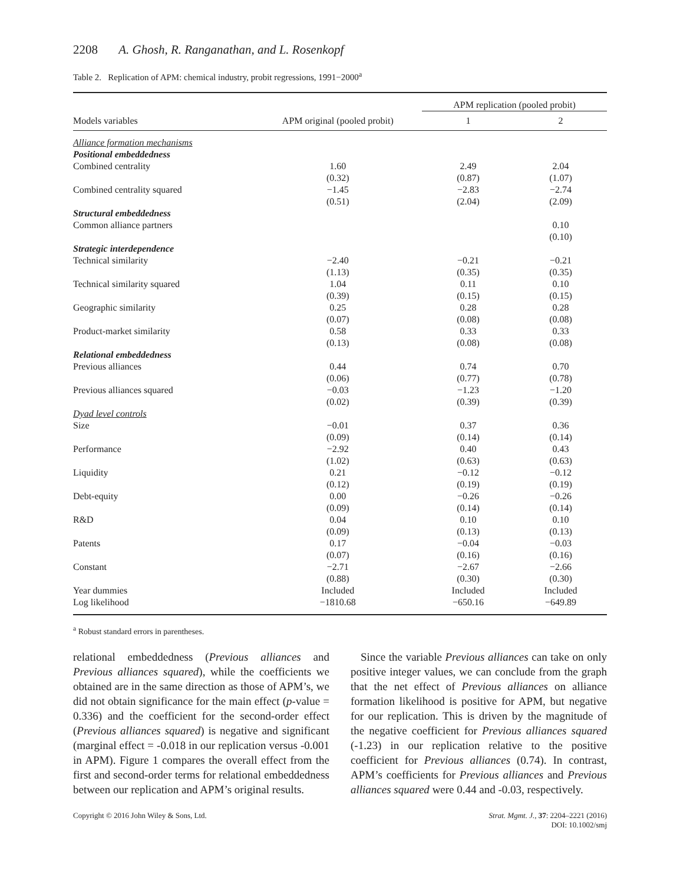2208 A. Ghosh, R. Ranganathan, and L. Rosenkopf
Table 2. Replication of APM: chemical industry, probit regressions, 1991−2000<sup>a</sup>
| | | APM replication (pooled probit) | |
| --- | --- | --- | --- |
| Models variables | APM original (pooled probit) | 1 | 2 |
| Alliance formation mechanisms | | | |
| Positional embeddedness | | | |
| Combined centrality | 1.60 (0.32) | 2.49 (0.87) | 2.04 (1.07) |
| Combined centrality squared | −1.45 (0.51) | −2.83 (2.04) | −2.74 (2.09) |
| Structural embeddedness | | | |
| Common alliance partners | | | 0.10 (0.10) |
| Strategic interdependence | | | |
| Technical similarity | −2.40 (1.13) | −0.21 (0.35) | −0.21 (0.35) |
| Technical similarity squared | 1.04 (0.39) | 0.11 (0.15) | 0.10 (0.15) |
| Geographic similarity | 0.25 (0.07) | 0.28 (0.08) | 0.28 (0.08) |
| Product-market similarity | 0.58 (0.13) | 0.33 (0.08) | 0.33 (0.08) |
| Relational embeddedness | | | |
| Previous alliances | 0.44 (0.06) | 0.74 (0.77) | 0.70 (0.78) |
| Previous alliances squared | −0.03 (0.02) | −1.23 (0.39) | −1.20 (0.39) |
| Dyad level controls | | | |
| Size | −0.01 (0.09) | 0.37 (0.14) | 0.36 (0.14) |
| Performance | −2.92 (1.02) | 0.40 (0.63) | 0.43 (0.63) |
| Liquidity | 0.21 (0.12) | −0.12 (0.19) | −0.12 (0.19) |
| Debt-equity | 0.00 (0.09) | −0.26 (0.14) | −0.26 (0.14) |
| R&D | 0.04 (0.09) | 0.10 (0.13) | 0.10 (0.13) |
| Patents | 0.17 (0.07) | −0.04 (0.16) | −0.03 (0.16) |
| Constant | −2.71 (0.88) | −2.67 (0.30) | −2.66 (0.30) |
| Year dummies | Included | Included | Included |
| Log likelihood | −1810.68 | −650.16 | −649.89 |
<sup>a</sup> Robust standard errors in parentheses.
relational embeddedness (Previous alliances and Previous alliances squared), while the coefficients we obtained are in the same direction as those of APM’s, we did not obtain significance for the main effect (p-value = 0.336) and the coefficient for the second-order effect (Previous alliances squared) is negative and significant (marginal effect = -0.018 in our replication versus -0.001 in APM). Figure 1 compares the overall effect from the first and second-order terms for relational embeddedness between our replication and APM’s original results.
Since the variable Previous alliances can take on only positive integer values, we can conclude from the graph that the net effect of Previous alliances on alliance formation likelihood is positive for APM, but negative for our replication. This is driven by the magnitude of the negative coefficient for Previous alliances squared (-1.23) in our replication relative to the positive coefficient for Previous alliances (0.74). In contrast, APM’s coefficients for Previous alliances and Previous alliances squared were 0.44 and -0.03, respectively.
Copyright © 2016 John Wiley & Sons, Ltd. Strat. Mgmt. J., 37: 2204–2221 (2016)
DOI: 10.1002/smj